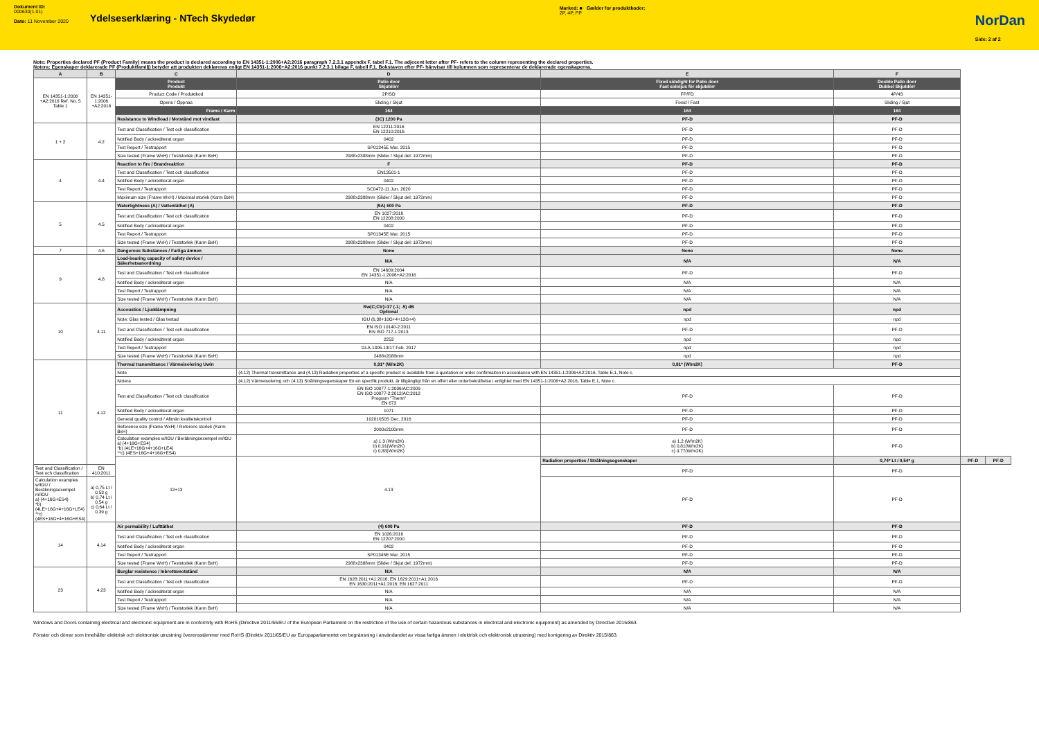Dokument ID:
000630(1.01)
Dato: 11 November 2020
Ydelseserklæring - NTech Skydedør
Marked: ■ Gælder for produktkoder:
2P, 4P, FP
NorDan
Side: 2 af 2
Note: Properties declared PF (Product Family) means the product is declared according to EN 14351-1:2006+A2:2016 paragraph 7.2.3.1 appendix F, tabel F.1. The adjecent letter after PF- refers to the column representing the declared properties.
Notera: Egenskaper deklarerade PF (Produktfamilj) betyder att produkten deklareras enligt EN 14351-1:2006+A2:2016 punkt 7.2.3.1 bilaga F, tabell F.1. Bokstaven efter PF- hänvisar till kolumnen som representerar de deklarerade egenskaperna.
| A | B | C | D | E | F | | |
| --- | --- | --- | --- | --- | --- | --- | --- |
| EN 14351-1:2006 +A2:2016 Ref. No. 5 Table 1 | EN 14351-1:2006 +A2:2016 | Product Produkt | Patio door Skjutdörr | Fixed sidelight for Patio door Fast sidoljus för skjutdörr | Double Patio door Dubbel Skjutdörr | | |
| | | Product Code / Produktkod | 2P/SD | FP/FD | 4P/4S | | |
| | | Opens / Öppnas | Sliding / Skjut | Fixed / Fast | Sliding / Sjut | | |
| | | Frame / Karm | 164 | 164 | 164 | | |
| | | Resistance to Windload / Motstånd mot vindlast | (3C) 1200 Pa | PF-D | PF-D | | |
| 1 + 2 | 4.2 | Test and Classification / Test och classification | EN 12211:2016 EN 12210:2016 | PF-D | PF-D | | |
| | | Notified Body / ackrediterat organ | 0402 | PF-D | PF-D | | |
| | | Test Report / Testrapport | SP01345E Mar. 2015 | PF-D | PF-D | | |
| | | Size tested (Frame WxH) / Teststorlek (Karm BxH) | 2988x2388mm (Slider / Skjut del: 1972mm) | PF-D | PF-D | | |
| 4 | 4.4 | Reaction to fire / Brandreaktion | F | PF-D | PF-D | | |
| | | Test and Classification / Test och classification | EN13501-1 | PF-D | PF-D | | |
| | | Notified Body / ackrediterat organ | 0402 | PF-D | PF-D | | |
| | | Test Report / Testrapport | SC0472-11 Jun. 2020 | PF-D | PF-D | | |
| | | Maximum size (Frame WxH) / Maximal storlek (Karm BxH) | 2988x2388mm (Slider / Skjut del: 1972mm) | PF-D | PF-D | | |
| 5 | 4.5 | Watertightness (A) / Vattentäthet (A) | (9A) 600 Pa | PF-D | PF-D | | |
| | | Test and Classification / Test och classification | EN 1027:2016 EN 12208:2000 | PF-D | PF-D | | |
| | | Notified Body / ackrediterat organ | 0402 | PF-D | PF-D | | |
| | | Test Report / Testrapport | SP01345E Mar. 2015 | PF-D | PF-D | | |
| | | Size tested (Frame WxH) / Teststorlek (Karm BxH) | 2988x2388mm (Slider / Skjut del: 1972mm) | PF-D | PF-D | | |
| 7 | 4.6 | Dangerous Substances / Farliga ämnen | None | None | None | | |
| 9 | 4.8 | Load-bearing capacity of safety device / Säkerhetsanordning | N/A | N/A | N/A | | |
| | | Test and Classification / Test och classification | EN 14609:2004 EN 14351-1:2006+A2:2016 | PF-D | PF-D | | |
| | | Notified Body / ackrediterat organ | N/A | N/A | N/A | | |
| | | Test Report / Testrapport | N/A | N/A | N/A | | |
| | | Size tested (Frame WxH) / Teststorlek (Karm BxH) | N/A | N/A | N/A | | |
| 10 | 4.11 | Accoustics / Ljuddämpning | Rw(C;Ctr)=37 (-1; -5) dB Optional | npd | npd | | |
| | | Note: Glas tested / Glas testad | IGU (6,38+10G+4+12G+4) | npd | npd | | |
| | | Test and Classification / Test och classification | EN ISO 10140-2:2011 EN ISO 717-1:2013 | PF-D | PF-D | | |
| | | Notified Body / ackrediterat organ | 2253 | npd | npd | | |
| | | Test Report / Testrapport | GLA-1305.13/17 Feb. 2017 | npd | npd | | |
| | | Size tested (Frame WxH) / Teststorlek (Karm BxH) | 2488x2088mm | npd | npd | | |
| 11 | 4.12 | Thermal transmittance / Värmeisolering Uwin | 0,91* (W/m2K) | 0,81* (W/m2K) | PF-D | | |
| | | Note | (4.12) Thermal transmittance and (4.13) Radiation properties of a specific product is available from a quotation or order confirmaiton in accordance with EN 14351-1:2006+A2:2016, Table E.1, Note c. | | | | |
| | | Notera | (4.12) Värmeisolering och (4.13) Strålningsegenskaper för en specifik produkt, är tillgängligt från en offert eller orderbekräftelse i enlightet med EN 14351-1:2006+A2:2016, Table E.1, Note c. | | | | |
| | | Test and Classification / Test och classification | EN ISO 10077-1:2006/AC:2009 EN ISO 10077-2:2012/AC:2012 Program "Therm" EN 673 | PF-D | PF-D | | |
| | | Notified Body / ackrediterat organ | 1071 | PF-D | PF-D | | |
| | | General quality control / Allmän kvalitetskontroll | 10201050S Dec. 2016 | PF-D | PF-D | | |
| | | Reference size (Frame WxH) / Referens storlek (Karm BxH) | 2000x2100mm | PF-D | PF-D | | |
| | | Calculation examples w/IGU / Beräkningsexempel m/IGU a) (4+16G+ES4) *b) (4LE+16G+4+16G+LE4) **c) (4ES+16G+4+16G+ES4) | a) 1,3 (W/m2K) b) 0,91(W/m2K) c) 0,88(W/m2K) | a) 1,2 (W/m2K) b) 0,81(W/m2K) c) 0,77(W/m2K) | PF-D | | |
| | | 12+13 | 4.13 | Radiation properties / Strålningsegenskaper | 0,74* Lt / 0,54* g | PF-D | PF-D |
| Test and Classification / Test och classification | EN 410:2011 | | | PF-D | PF-D | | |
| Calculation examples w/IGU / Beräkningsexempel m/IGU a) (4+16G+ES4) *b) (4LE+16G+4+16G+LE4) **c) (4ES+16G+4+16G+ES4) | a) 0,75 Lt / 0,53 g b) 0,74 Lt / 0,54 g c) 0,64 Lt / 0,39 g | | | PF-D | PF-D | | |
| 14 | 4.14 | Air permability / Lufttäthet | (4) 600 Pa | PF-D | PF-D | | |
| | | Test and Classification / Test och classification | EN 1026:2016 EN 12207:2000 | PF-D | PF-D | | |
| | | Notified Body / ackrediterat organ | 0402 | PF-D | PF-D | | |
| | | Test Report / Testrapport | SP01345E Mar. 2015 | PF-D | PF-D | | |
| | | Size tested (Frame WxH) / Teststorlek (Karm BxH) | 2988x2388mm (Slider / Skjut del: 1972mm) | PF-D | PF-D | | |
| 23 | 4.23 | Burglar resistence / Inbrottsmotstånd | N/A | N/A | N/A | | |
| | | Test and Classification / Test och classification | EN 1628:2011+A1:2016; EN 1629:2011+A1:2016 EN 1630:2011+A1:2016; EN 1627:2011 | PF-D | PF-D | | |
| | | Notified Body / ackrediterat organ | N/A | N/A | N/A | | |
| | | Test Report / Testrapport | N/A | N/A | N/A | | |
| | | Size tested (Frame WxH) / Teststorlek (Karm BxH) | N/A | N/A | N/A | | |
Windows and Doors containing electrical and electronic equipment are in conformity with RoHS (Directive 2011/65/EU of the European Parliament on the restriction of the use of certain hazardous substances in electrical and electronic equipment) as amended by Directive 2015/863.
Fönster och dörrar som innehåller elektrisk och elektronisk utrustning överensstämmer med RoHS (Direktiv 2011/65/EU av Europaparlamentet om begränsning i användandet av vissa farliga ämnen i elektrisk och elektronisk utrustning) med korrigering av Direktiv 2015/863.